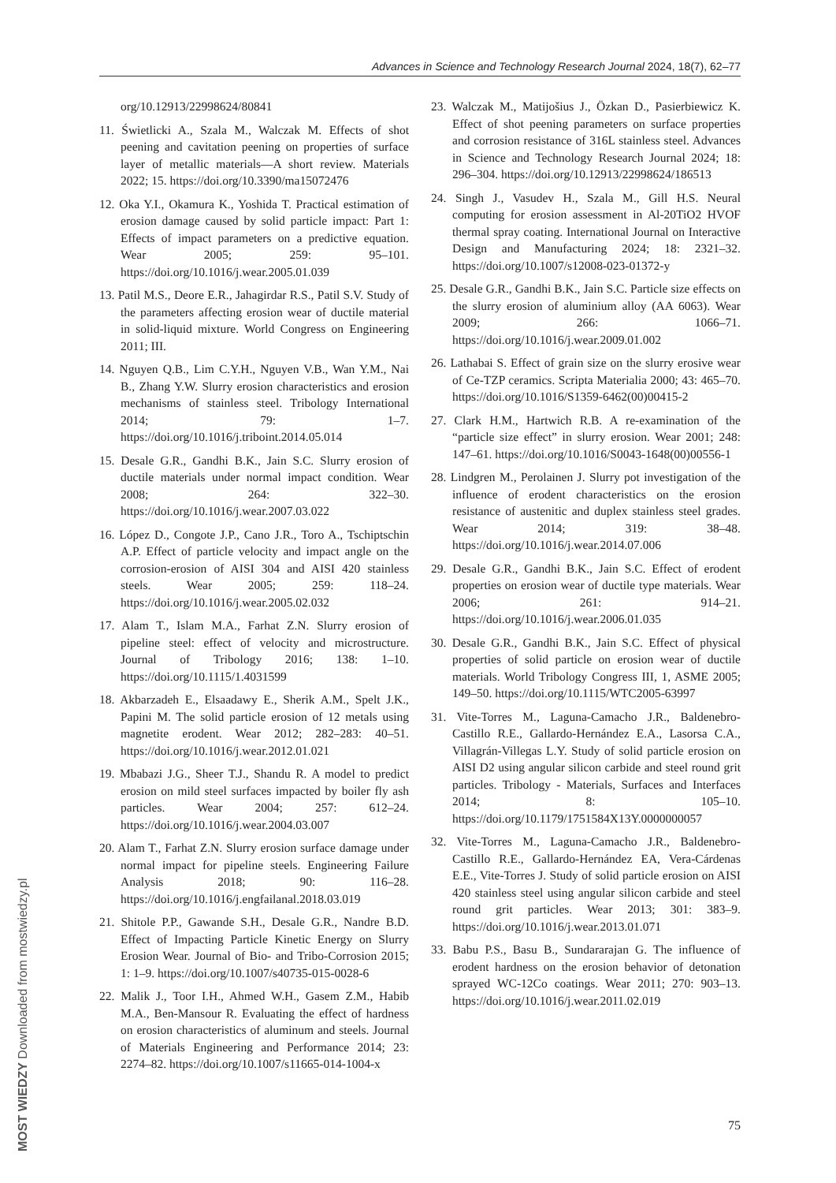Advances in Science and Technology Research Journal 2024, 18(7), 62–77
org/10.12913/22998624/80841
11. Świetlicki A., Szala M., Walczak M. Effects of shot peening and cavitation peening on properties of surface layer of metallic materials—A short review. Materials 2022; 15. https://doi.org/10.3390/ma15072476
12. Oka Y.I., Okamura K., Yoshida T. Practical estimation of erosion damage caused by solid particle impact: Part 1: Effects of impact parameters on a predictive equation. Wear 2005; 259: 95–101. https://doi.org/10.1016/j.wear.2005.01.039
13. Patil M.S., Deore E.R., Jahagirdar R.S., Patil S.V. Study of the parameters affecting erosion wear of ductile material in solid-liquid mixture. World Congress on Engineering 2011; III.
14. Nguyen Q.B., Lim C.Y.H., Nguyen V.B., Wan Y.M., Nai B., Zhang Y.W. Slurry erosion characteristics and erosion mechanisms of stainless steel. Tribology International 2014; 79: 1–7. https://doi.org/10.1016/j.triboint.2014.05.014
15. Desale G.R., Gandhi B.K., Jain S.C. Slurry erosion of ductile materials under normal impact condition. Wear 2008; 264: 322–30. https://doi.org/10.1016/j.wear.2007.03.022
16. López D., Congote J.P., Cano J.R., Toro A., Tschiptschin A.P. Effect of particle velocity and impact angle on the corrosion-erosion of AISI 304 and AISI 420 stainless steels. Wear 2005; 259: 118–24. https://doi.org/10.1016/j.wear.2005.02.032
17. Alam T., Islam M.A., Farhat Z.N. Slurry erosion of pipeline steel: effect of velocity and microstructure. Journal of Tribology 2016; 138: 1–10. https://doi.org/10.1115/1.4031599
18. Akbarzadeh E., Elsaadawy E., Sherik A.M., Spelt J.K., Papini M. The solid particle erosion of 12 metals using magnetite erodent. Wear 2012; 282–283: 40–51. https://doi.org/10.1016/j.wear.2012.01.021
19. Mbabazi J.G., Sheer T.J., Shandu R. A model to predict erosion on mild steel surfaces impacted by boiler fly ash particles. Wear 2004; 257: 612–24. https://doi.org/10.1016/j.wear.2004.03.007
20. Alam T., Farhat Z.N. Slurry erosion surface damage under normal impact for pipeline steels. Engineering Failure Analysis 2018; 90: 116–28. https://doi.org/10.1016/j.engfailanal.2018.03.019
21. Shitole P.P., Gawande S.H., Desale G.R., Nandre B.D. Effect of Impacting Particle Kinetic Energy on Slurry Erosion Wear. Journal of Bio- and Tribo-Corrosion 2015; 1: 1–9. https://doi.org/10.1007/s40735-015-0028-6
22. Malik J., Toor I.H., Ahmed W.H., Gasem Z.M., Habib M.A., Ben-Mansour R. Evaluating the effect of hardness on erosion characteristics of aluminum and steels. Journal of Materials Engineering and Performance 2014; 23: 2274–82. https://doi.org/10.1007/s11665-014-1004-x
23. Walczak M., Matijošius J., Özkan D., Pasierbiewicz K. Effect of shot peening parameters on surface properties and corrosion resistance of 316L stainless steel. Advances in Science and Technology Research Journal 2024; 18: 296–304. https://doi.org/10.12913/22998624/186513
24. Singh J., Vasudev H., Szala M., Gill H.S. Neural computing for erosion assessment in Al-20TiO2 HVOF thermal spray coating. International Journal on Interactive Design and Manufacturing 2024; 18: 2321–32. https://doi.org/10.1007/s12008-023-01372-y
25. Desale G.R., Gandhi B.K., Jain S.C. Particle size effects on the slurry erosion of aluminium alloy (AA 6063). Wear 2009; 266: 1066–71. https://doi.org/10.1016/j.wear.2009.01.002
26. Lathabai S. Effect of grain size on the slurry erosive wear of Ce-TZP ceramics. Scripta Materialia 2000; 43: 465–70. https://doi.org/10.1016/S1359-6462(00)00415-2
27. Clark H.M., Hartwich R.B. A re-examination of the “particle size effect” in slurry erosion. Wear 2001; 248: 147–61. https://doi.org/10.1016/S0043-1648(00)00556-1
28. Lindgren M., Perolainen J. Slurry pot investigation of the influence of erodent characteristics on the erosion resistance of austenitic and duplex stainless steel grades. Wear 2014; 319: 38–48. https://doi.org/10.1016/j.wear.2014.07.006
29. Desale G.R., Gandhi B.K., Jain S.C. Effect of erodent properties on erosion wear of ductile type materials. Wear 2006; 261: 914–21. https://doi.org/10.1016/j.wear.2006.01.035
30. Desale G.R., Gandhi B.K., Jain S.C. Effect of physical properties of solid particle on erosion wear of ductile materials. World Tribology Congress III, 1, ASME 2005; 149–50. https://doi.org/10.1115/WTC2005-63997
31. Vite-Torres M., Laguna-Camacho J.R., Baldenebro-Castillo R.E., Gallardo-Hernández E.A., Lasorsa C.A., Villagrán-Villegas L.Y. Study of solid particle erosion on AISI D2 using angular silicon carbide and steel round grit particles. Tribology - Materials, Surfaces and Interfaces 2014; 8: 105–10. https://doi.org/10.1179/1751584X13Y.0000000057
32. Vite-Torres M., Laguna-Camacho J.R., Baldenebro-Castillo R.E., Gallardo-Hernández EA, Vera-Cárdenas E.E., Vite-Torres J. Study of solid particle erosion on AISI 420 stainless steel using angular silicon carbide and steel round grit particles. Wear 2013; 301: 383–9. https://doi.org/10.1016/j.wear.2013.01.071
33. Babu P.S., Basu B., Sundararajan G. The influence of erodent hardness on the erosion behavior of detonation sprayed WC-12Co coatings. Wear 2011; 270: 903–13. https://doi.org/10.1016/j.wear.2011.02.019
75
MOST WIEDZY Downloaded from mostwiedzy.pl